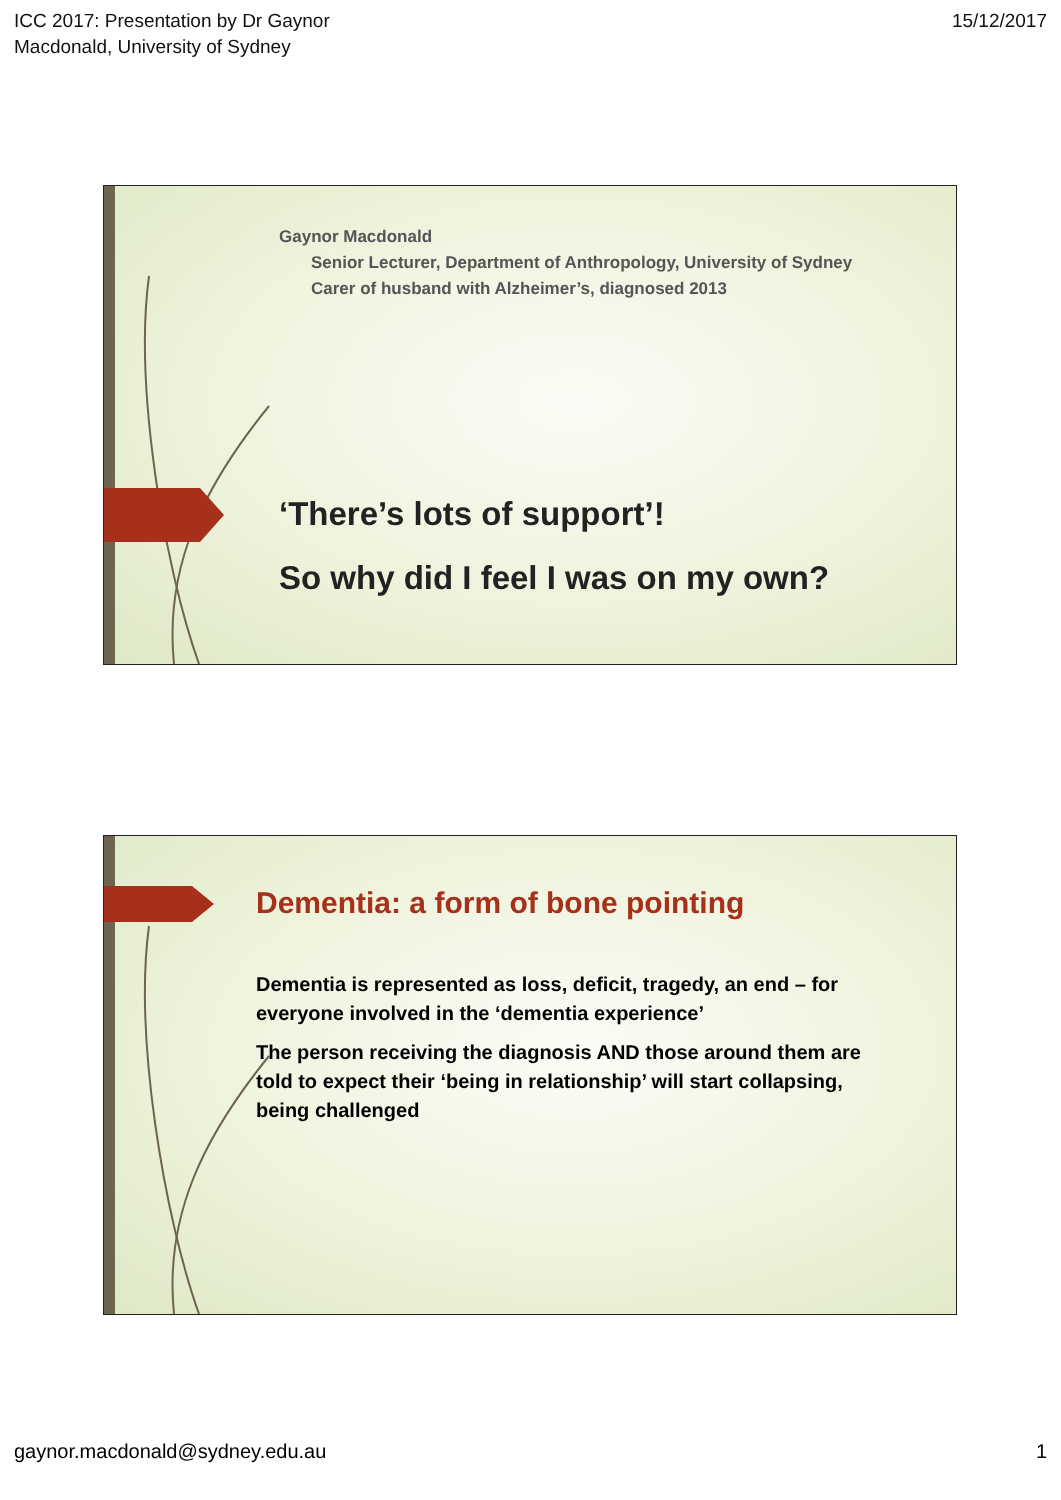ICC 2017: Presentation by Dr Gaynor
Macdonald, University of Sydney
15/12/2017
Gaynor Macdonald
Senior Lecturer, Department of Anthropology, University of Sydney
Carer of husband with Alzheimer’s, diagnosed 2013
‘There’s lots of support’!
So why did I feel I was on my own?
Dementia: a form of bone pointing
Dementia is represented as loss, deficit, tragedy, an end – for everyone involved in the ‘dementia experience’
The person receiving the diagnosis AND those around them are told to expect their ‘being in relationship’ will start collapsing, being challenged
gaynor.macdonald@sydney.edu.au 1